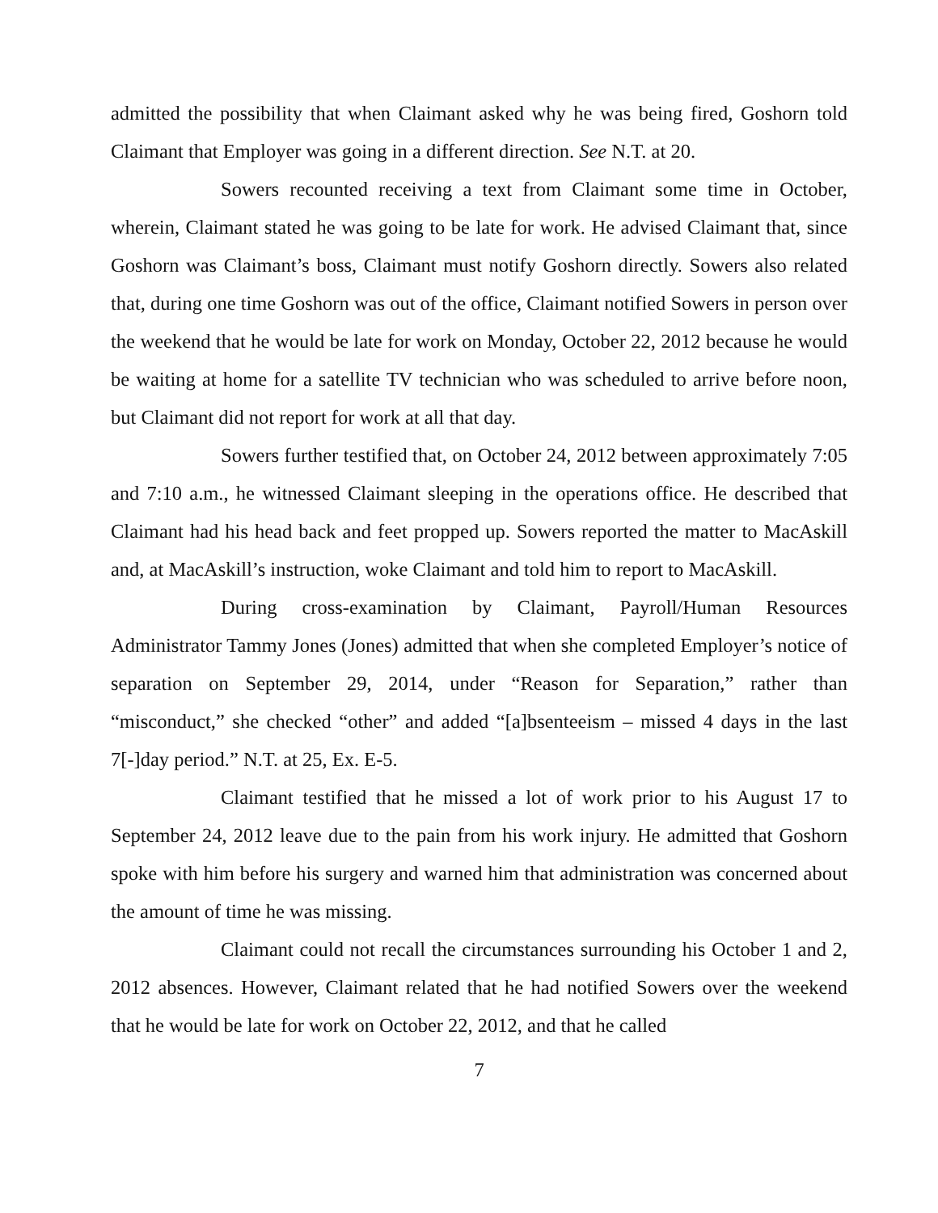admitted the possibility that when Claimant asked why he was being fired, Goshorn told Claimant that Employer was going in a different direction. See N.T. at 20.
Sowers recounted receiving a text from Claimant some time in October, wherein, Claimant stated he was going to be late for work. He advised Claimant that, since Goshorn was Claimant’s boss, Claimant must notify Goshorn directly. Sowers also related that, during one time Goshorn was out of the office, Claimant notified Sowers in person over the weekend that he would be late for work on Monday, October 22, 2012 because he would be waiting at home for a satellite TV technician who was scheduled to arrive before noon, but Claimant did not report for work at all that day.
Sowers further testified that, on October 24, 2012 between approximately 7:05 and 7:10 a.m., he witnessed Claimant sleeping in the operations office. He described that Claimant had his head back and feet propped up. Sowers reported the matter to MacAskill and, at MacAskill’s instruction, woke Claimant and told him to report to MacAskill.
During cross-examination by Claimant, Payroll/Human Resources Administrator Tammy Jones (Jones) admitted that when she completed Employer’s notice of separation on September 29, 2014, under “Reason for Separation,” rather than “misconduct,” she checked “other” and added “[a]bsenteeism – missed 4 days in the last 7[-]day period.” N.T. at 25, Ex. E-5.
Claimant testified that he missed a lot of work prior to his August 17 to September 24, 2012 leave due to the pain from his work injury. He admitted that Goshorn spoke with him before his surgery and warned him that administration was concerned about the amount of time he was missing.
Claimant could not recall the circumstances surrounding his October 1 and 2, 2012 absences. However, Claimant related that he had notified Sowers over the weekend that he would be late for work on October 22, 2012, and that he called
7